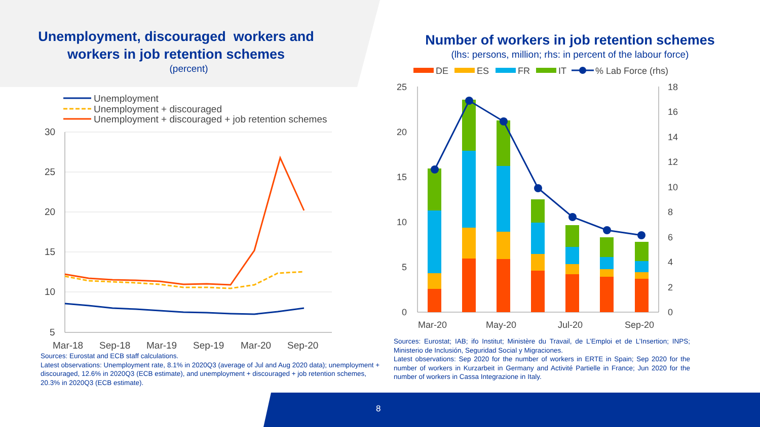Unemployment, discouraged workers and
workers in job retention schemes
(percent)
Unemployment
Unemployment + discouraged
Unemployment + discouraged + job retention schemes
30
25
20
15
10
5
Mar-18
Sep-18
Mar-19
Sep-19
Mar-20
Sep-20
Sources: Eurostat and ECB staff calculations.
Latest observations: Unemployment rate, 8.1% in 2020Q3 (average of Jul and Aug 2020 data); unemployment + discouraged, 12.6% in 2020Q3 (ECB estimate), and unemployment + discouraged + job retention schemes, 20.3% in 2020Q3 (ECB estimate).
Number of workers in job retention schemes
(lhs: persons, million; rhs: in percent of the labour force)
DE
ES
FR
IT
% Lab Force (rhs)
25
20
15
10
5
0
18
16
14
12
10
8
6
4
2
0
Mar-20
May-20
Jul-20
Sep-20
Sources: Eurostat; IAB; ifo Institut; Ministère du Travail, de L’Emploi et de L’Insertion; INPS; Ministerio de Inclusión, Seguridad Social y Migraciones.
Latest observations: Sep 2020 for the number of workers in ERTE in Spain; Sep 2020 for the number of workers in Kurzarbeit in Germany and Activité Partielle in France; Jun 2020 for the number of workers in Cassa Integrazione in Italy.
8